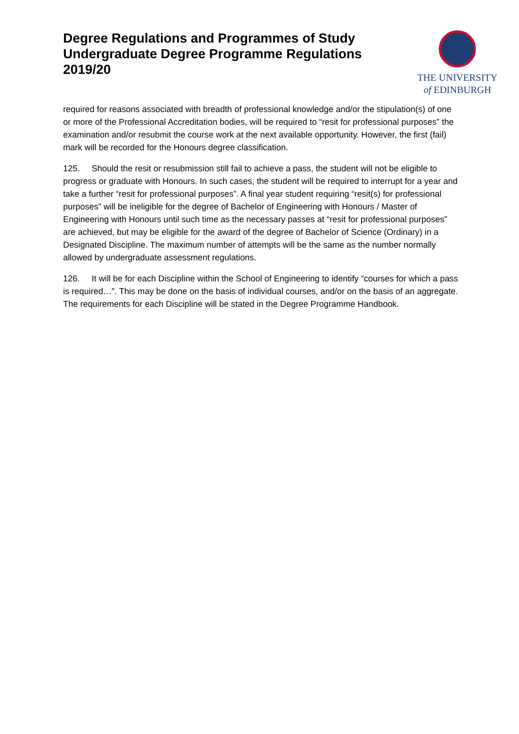Degree Regulations and Programmes of Study
Undergraduate Degree Programme Regulations
2019/20
THE UNIVERSITY
of EDINBURGH
required for reasons associated with breadth of professional knowledge and/or the stipulation(s) of one or more of the Professional Accreditation bodies, will be required to “resit for professional purposes” the examination and/or resubmit the course work at the next available opportunity. However, the first (fail) mark will be recorded for the Honours degree classification.
125. Should the resit or resubmission still fail to achieve a pass, the student will not be eligible to progress or graduate with Honours. In such cases, the student will be required to interrupt for a year and take a further “resit for professional purposes”. A final year student requiring “resit(s) for professional purposes” will be ineligible for the degree of Bachelor of Engineering with Honours / Master of Engineering with Honours until such time as the necessary passes at “resit for professional purposes” are achieved, but may be eligible for the award of the degree of Bachelor of Science (Ordinary) in a Designated Discipline. The maximum number of attempts will be the same as the number normally allowed by undergraduate assessment regulations.
126. It will be for each Discipline within the School of Engineering to identify “courses for which a pass is required…”. This may be done on the basis of individual courses, and/or on the basis of an aggregate. The requirements for each Discipline will be stated in the Degree Programme Handbook.